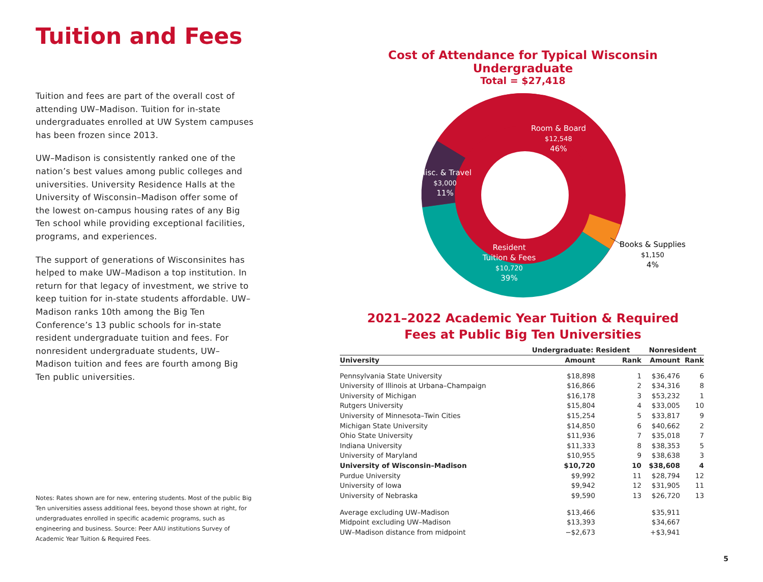Tuition and Fees
Tuition and fees are part of the overall cost of attending UW–Madison. Tuition for in-state undergraduates enrolled at UW System campuses has been frozen since 2013.
UW–Madison is consistently ranked one of the nation’s best values among public colleges and universities. University Residence Halls at the University of Wisconsin–Madison offer some of the lowest on-campus housing rates of any Big Ten school while providing exceptional facilities, programs, and experiences.
The support of generations of Wisconsinites has helped to make UW–Madison a top institution. In return for that legacy of investment, we strive to keep tuition for in-state students affordable. UW–Madison ranks 10th among the Big Ten Conference’s 13 public schools for in-state resident undergraduate tuition and fees. For nonresident undergraduate students, UW–Madison tuition and fees are fourth among Big Ten public universities.
Notes: Rates shown are for new, entering students. Most of the public Big Ten universities assess additional fees, beyond those shown at right, for undergraduates enrolled in specific academic programs, such as engineering and business. Source: Peer AAU institutions Survey of Academic Year Tuition & Required Fees.
Cost of Attendance for Typical Wisconsin Undergraduate
Total = $27,418
Room & Board
$12,548
46%
Misc. & Travel
$3,000
11%
Resident
Tuition & Fees
$10,720
39%
Books & Supplies
$1,150
4%
2021–2022 Academic Year Tuition & Required
Fees at Public Big Ten Universities
| | Undergraduate: Resident | | Nonresident | |
| --- | --- | --- | --- | --- |
| University | Amount | Rank | Amount | Rank |
| Pennsylvania State University | $18,898 | 1 | $36,476 | 6 |
| University of Illinois at Urbana–Champaign | $16,866 | 2 | $34,316 | 8 |
| University of Michigan | $16,178 | 3 | $53,232 | 1 |
| Rutgers University | $15,804 | 4 | $33,005 | 10 |
| University of Minnesota–Twin Cities | $15,254 | 5 | $33,817 | 9 |
| Michigan State University | $14,850 | 6 | $40,662 | 2 |
| Ohio State University | $11,936 | 7 | $35,018 | 7 |
| Indiana University | $11,333 | 8 | $38,353 | 5 |
| University of Maryland | $10,955 | 9 | $38,638 | 3 |
| University of Wisconsin–Madison | $10,720 | 10 | $38,608 | 4 |
| Purdue University | $9,992 | 11 | $28,794 | 12 |
| University of Iowa | $9,942 | 12 | $31,905 | 11 |
| University of Nebraska | $9,590 | 13 | $26,720 | 13 |
| Average excluding UW–Madison | $13,466 | | $35,911 | |
| Midpoint excluding UW–Madison | $13,393 | | $34,667 | |
| UW–Madison distance from midpoint | −$2,673 | | +$3,941 | |
5